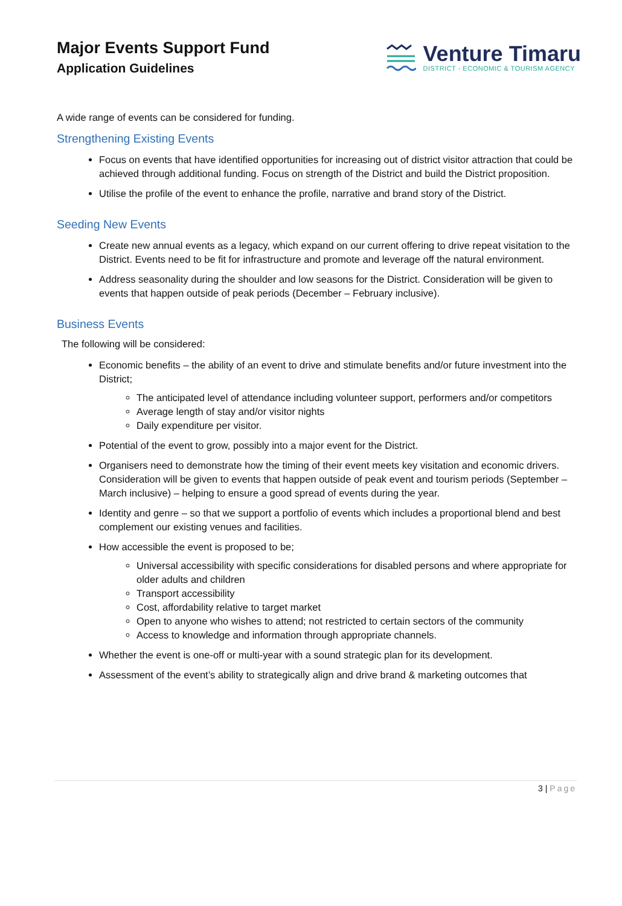Major Events Support Fund
Application Guidelines
Venture Timaru
DISTRICT - ECONOMIC & TOURISM AGENCY
A wide range of events can be considered for funding.
Strengthening Existing Events
Focus on events that have identified opportunities for increasing out of district visitor attraction that could be achieved through additional funding. Focus on strength of the District and build the District proposition.
Utilise the profile of the event to enhance the profile, narrative and brand story of the District.
Seeding New Events
Create new annual events as a legacy, which expand on our current offering to drive repeat visitation to the District. Events need to be fit for infrastructure and promote and leverage off the natural environment.
Address seasonality during the shoulder and low seasons for the District. Consideration will be given to events that happen outside of peak periods (December – February inclusive).
Business Events
The following will be considered:
Economic benefits – the ability of an event to drive and stimulate benefits and/or future investment into the District;
The anticipated level of attendance including volunteer support, performers and/or competitors
Average length of stay and/or visitor nights
Daily expenditure per visitor.
Potential of the event to grow, possibly into a major event for the District.
Organisers need to demonstrate how the timing of their event meets key visitation and economic drivers. Consideration will be given to events that happen outside of peak event and tourism periods (September – March inclusive) – helping to ensure a good spread of events during the year.
Identity and genre – so that we support a portfolio of events which includes a proportional blend and best complement our existing venues and facilities.
How accessible the event is proposed to be;
Universal accessibility with specific considerations for disabled persons and where appropriate for older adults and children
Transport accessibility
Cost, affordability relative to target market
Open to anyone who wishes to attend; not restricted to certain sectors of the community
Access to knowledge and information through appropriate channels.
Whether the event is one-off or multi-year with a sound strategic plan for its development.
Assessment of the event’s ability to strategically align and drive brand & marketing outcomes that
3 | Page